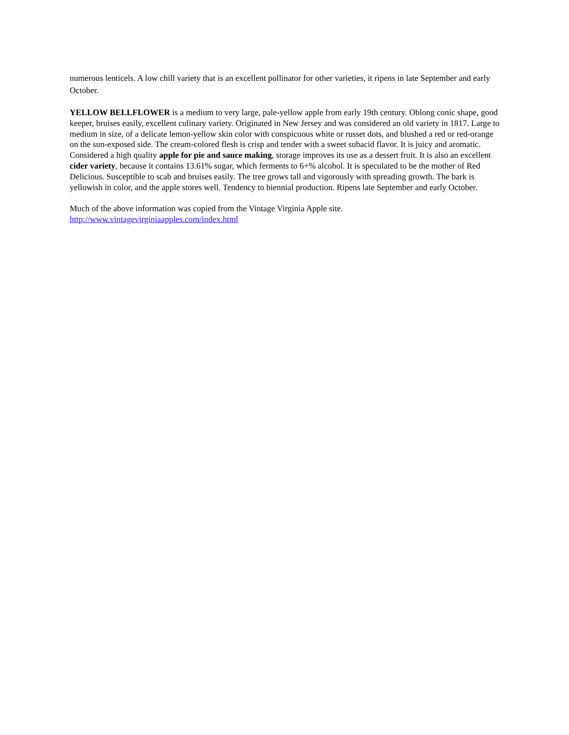numerous lenticels. A low chill variety that is an excellent pollinator for other varieties, it ripens in late September and early October.
YELLOW BELLFLOWER is a medium to very large, pale-yellow apple from early 19th century. Oblong conic shape, good keeper, bruises easily, excellent culinary variety. Originated in New Jersey and was considered an old variety in 1817. Large to medium in size, of a delicate lemon-yellow skin color with conspicuous white or russet dots, and blushed a red or red-orange on the sun-exposed side. The cream-colored flesh is crisp and tender with a sweet subacid flavor. It is juicy and aromatic. Considered a high quality apple for pie and sauce making, storage improves its use as a dessert fruit. It is also an excellent cider variety, because it contains 13.61% sugar, which ferments to 6+% alcohol. It is speculated to be the mother of Red Delicious. Susceptible to scab and bruises easily. The tree grows tall and vigorously with spreading growth. The bark is yellowish in color, and the apple stores well. Tendency to biennial production. Ripens late September and early October.
Much of the above information was copied from the Vintage Virginia Apple site.
http://www.vintagevirginiaapples.com/index.html